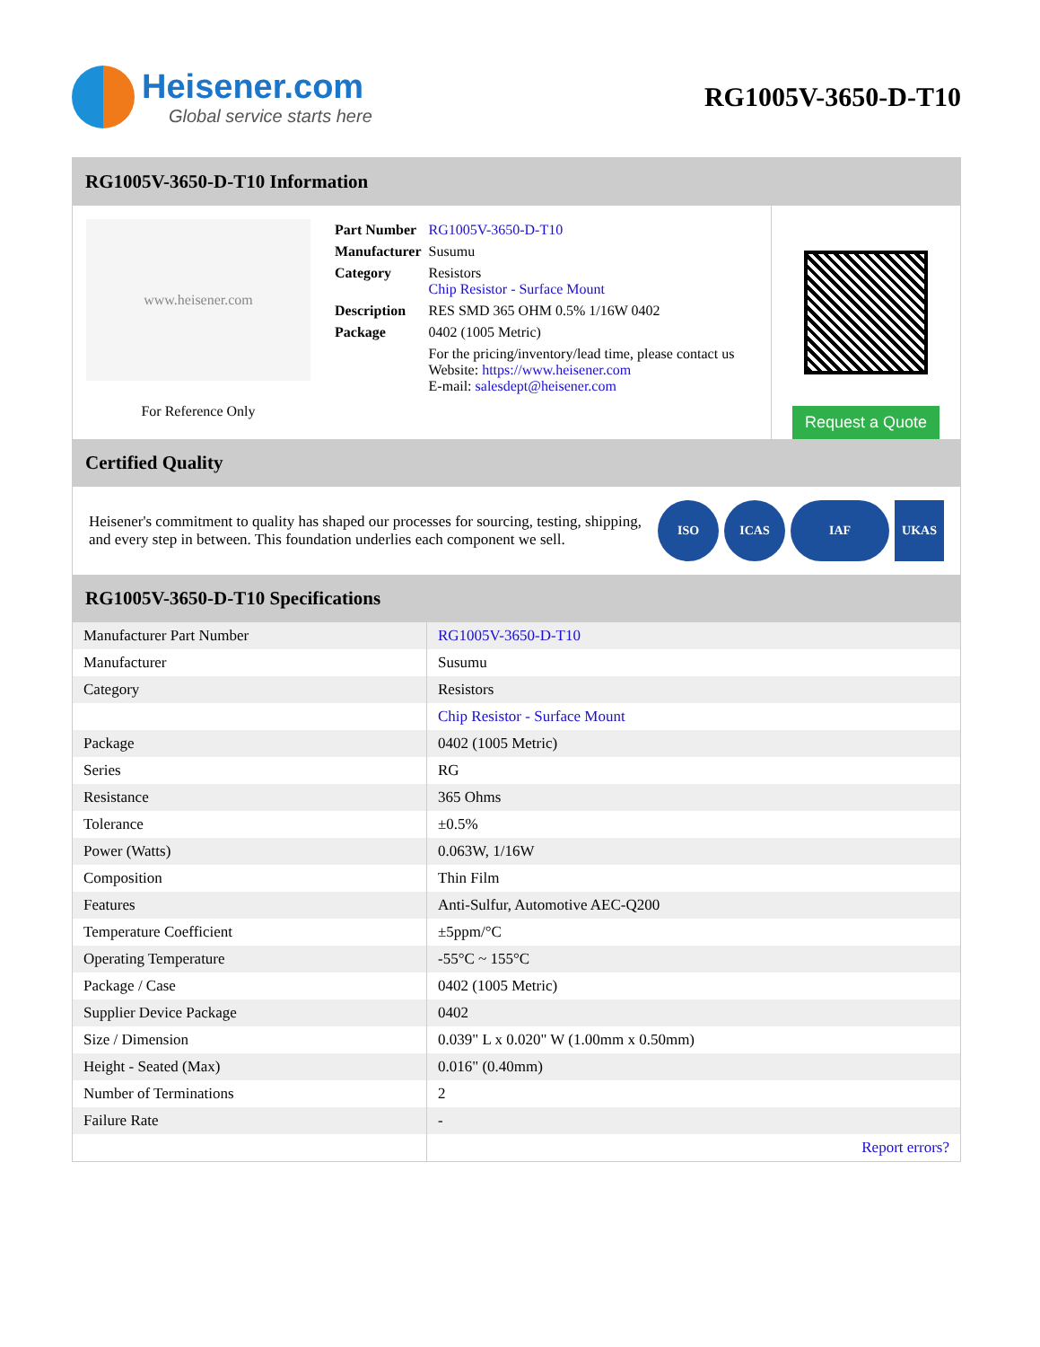Heisener.com
Global service starts here
RG1005V-3650-D-T10
RG1005V-3650-D-T10 Information
www.heisener.com
For Reference Only
| Part Number | RG1005V-3650-D-T10 |
| Manufacturer | Susumu |
| Category | Resistors Chip Resistor - Surface Mount |
| Description | RES SMD 365 OHM 0.5% 1/16W 0402 |
| Package | 0402 (1005 Metric) |
| | For the pricing/inventory/lead time, please contact us Website: https://www.heisener.com E-mail: salesdept@heisener.com |
Request a Quote
Certified Quality
Heisener's commitment to quality has shaped our processes for sourcing, testing, shipping, and every step in between. This foundation underlies each component we sell.
ISO ICAS IAF UKAS
RG1005V-3650-D-T10 Specifications
| Manufacturer Part Number | RG1005V-3650-D-T10 |
| Manufacturer | Susumu |
| Category | Resistors |
| | Chip Resistor - Surface Mount |
| Package | 0402 (1005 Metric) |
| Series | RG |
| Resistance | 365 Ohms |
| Tolerance | ±0.5% |
| Power (Watts) | 0.063W, 1/16W |
| Composition | Thin Film |
| Features | Anti-Sulfur, Automotive AEC-Q200 |
| Temperature Coefficient | ±5ppm/°C |
| Operating Temperature | -55°C ~ 155°C |
| Package / Case | 0402 (1005 Metric) |
| Supplier Device Package | 0402 |
| Size / Dimension | 0.039" L x 0.020" W (1.00mm x 0.50mm) |
| Height - Seated (Max) | 0.016" (0.40mm) |
| Number of Terminations | 2 |
| Failure Rate | - |
| | Report errors? |